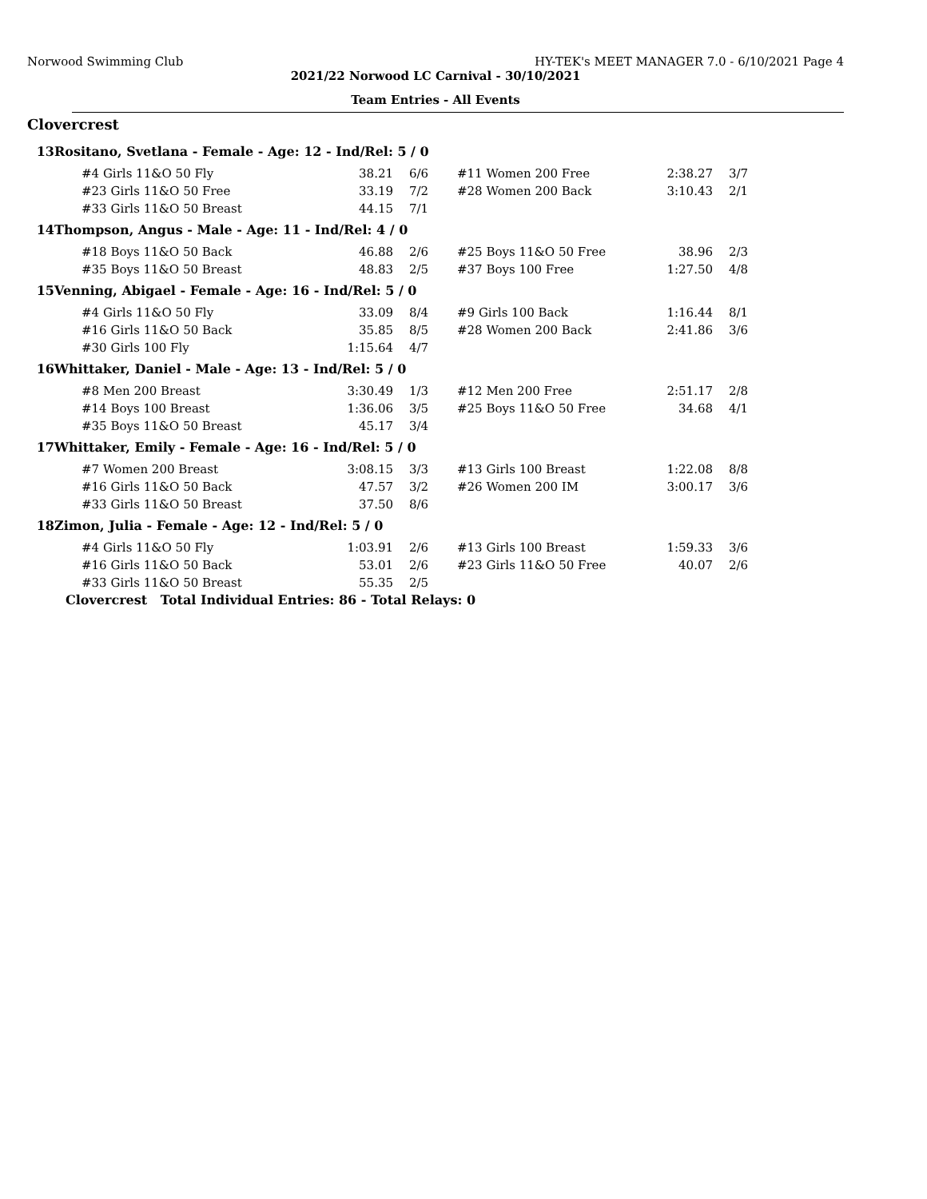Norwood Swimming Club HY-TEK's MEET MANAGER 7.0 - 6/10/2021 Page 4
2021/22 Norwood LC Carnival - 30/10/2021
Team Entries - All Events
Clovercrest
| 13 | Rositano, Svetlana - Female - Age: 12 - Ind/Rel: 5 / 0 | | | | | |
| | #4 Girls 11&O 50 Fly | 38.21 | 6/6 | #11 Women 200 Free | 2:38.27 | 3/7 |
| | #23 Girls 11&O 50 Free | 33.19 | 7/2 | #28 Women 200 Back | 3:10.43 | 2/1 |
| | #33 Girls 11&O 50 Breast | 44.15 | 7/1 | | | |
| 14 | Thompson, Angus - Male - Age: 11 - Ind/Rel: 4 / 0 | | | | | |
| | #18 Boys 11&O 50 Back | 46.88 | 2/6 | #25 Boys 11&O 50 Free | 38.96 | 2/3 |
| | #35 Boys 11&O 50 Breast | 48.83 | 2/5 | #37 Boys 100 Free | 1:27.50 | 4/8 |
| 15 | Venning, Abigael - Female - Age: 16 - Ind/Rel: 5 / 0 | | | | | |
| | #4 Girls 11&O 50 Fly | 33.09 | 8/4 | #9 Girls 100 Back | 1:16.44 | 8/1 |
| | #16 Girls 11&O 50 Back | 35.85 | 8/5 | #28 Women 200 Back | 2:41.86 | 3/6 |
| | #30 Girls 100 Fly | 1:15.64 | 4/7 | | | |
| 16 | Whittaker, Daniel - Male - Age: 13 - Ind/Rel: 5 / 0 | | | | | |
| | #8 Men 200 Breast | 3:30.49 | 1/3 | #12 Men 200 Free | 2:51.17 | 2/8 |
| | #14 Boys 100 Breast | 1:36.06 | 3/5 | #25 Boys 11&O 50 Free | 34.68 | 4/1 |
| | #35 Boys 11&O 50 Breast | 45.17 | 3/4 | | | |
| 17 | Whittaker, Emily - Female - Age: 16 - Ind/Rel: 5 / 0 | | | | | |
| | #7 Women 200 Breast | 3:08.15 | 3/3 | #13 Girls 100 Breast | 1:22.08 | 8/8 |
| | #16 Girls 11&O 50 Back | 47.57 | 3/2 | #26 Women 200 IM | 3:00.17 | 3/6 |
| | #33 Girls 11&O 50 Breast | 37.50 | 8/6 | | | |
| 18 | Zimon, Julia - Female - Age: 12 - Ind/Rel: 5 / 0 | | | | | |
| | #4 Girls 11&O 50 Fly | 1:03.91 | 2/6 | #13 Girls 100 Breast | 1:59.33 | 3/6 |
| | #16 Girls 11&O 50 Back | 53.01 | 2/6 | #23 Girls 11&O 50 Free | 40.07 | 2/6 |
| | #33 Girls 11&O 50 Breast | 55.35 | 2/5 | | | |
| | Clovercrest Total Individual Entries: 86 - Total Relays: 0 | | | | | |